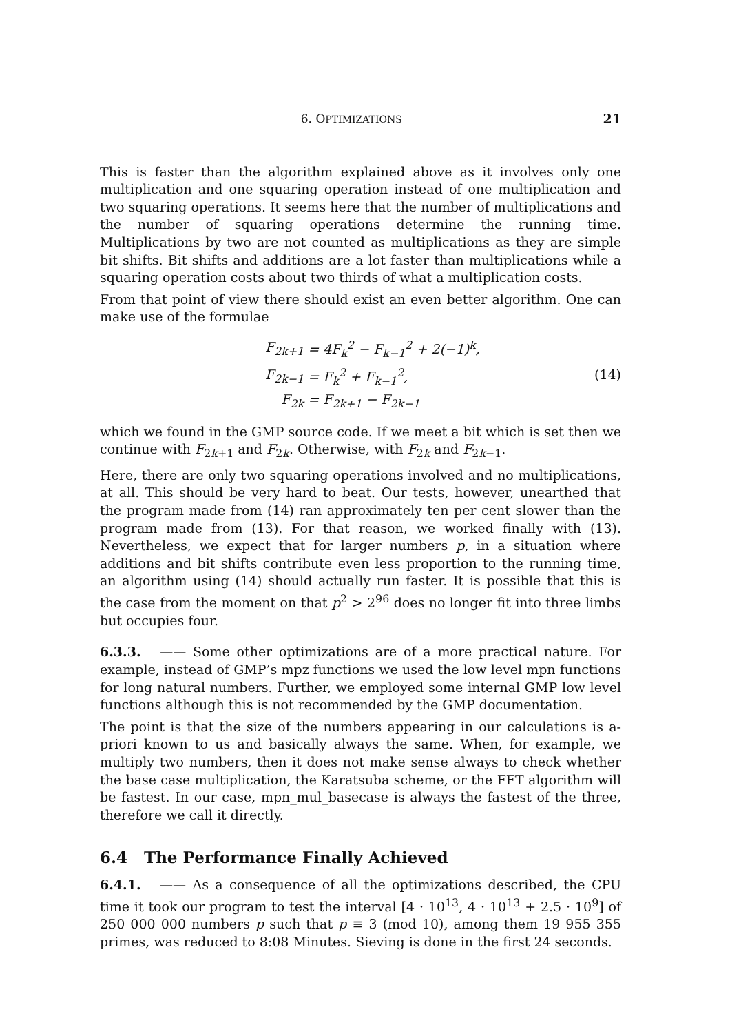6. OPTIMIZATIONS 21
This is faster than the algorithm explained above as it involves only one multiplication and one squaring operation instead of one multiplication and two squaring operations. It seems here that the number of multiplications and the number of squaring operations determine the running time. Multiplications by two are not counted as multiplications as they are simple bit shifts. Bit shifts and additions are a lot faster than multiplications while a squaring operation costs about two thirds of what a multiplication costs.
From that point of view there should exist an even better algorithm. One can make use of the formulae
| F<sub>2k+1</sub> | = 4F<sub>k</sub><sup>2</sup> − F<sub>k−1</sub><sup>2</sup> + 2(−1)<sup>k</sup>, |
| F<sub>2k−1</sub> | = F<sub>k</sub><sup>2</sup> + F<sub>k−1</sub><sup>2</sup>, |
| F<sub>2k</sub> | = F<sub>2k+1</sub> − F<sub>2k−1</sub> |
(14)
which we found in the GMP source code. If we meet a bit which is set then we continue with F<sub>2k+1</sub> and F<sub>2k</sub>. Otherwise, with F<sub>2k</sub> and F<sub>2k−1</sub>.
Here, there are only two squaring operations involved and no multiplications, at all. This should be very hard to beat. Our tests, however, unearthed that the program made from (14) ran approximately ten per cent slower than the program made from (13). For that reason, we worked finally with (13). Nevertheless, we expect that for larger numbers p, in a situation where additions and bit shifts contribute even less proportion to the running time, an algorithm using (14) should actually run faster. It is possible that this is the case from the moment on that p<sup>2</sup> > 2<sup>96</sup> does no longer fit into three limbs but occupies four.
6.3.3. —— Some other optimizations are of a more practical nature. For example, instead of GMP’s mpz functions we used the low level mpn functions for long natural numbers. Further, we employed some internal GMP low level functions although this is not recommended by the GMP documentation.
The point is that the size of the numbers appearing in our calculations is a-priori known to us and basically always the same. When, for example, we multiply two numbers, then it does not make sense always to check whether the base case multiplication, the Karatsuba scheme, or the FFT algorithm will be fastest. In our case, mpn_mul_basecase is always the fastest of the three, therefore we call it directly.
6.4 The Performance Finally Achieved
6.4.1. —— As a consequence of all the optimizations described, the CPU time it took our program to test the interval [4 · 10<sup>13</sup>, 4 · 10<sup>13</sup> + 2.5 · 10<sup>9</sup>] of 250 000 000 numbers p such that p ≡ 3 (mod 10), among them 19 955 355 primes, was reduced to 8:08 Minutes. Sieving is done in the first 24 seconds.